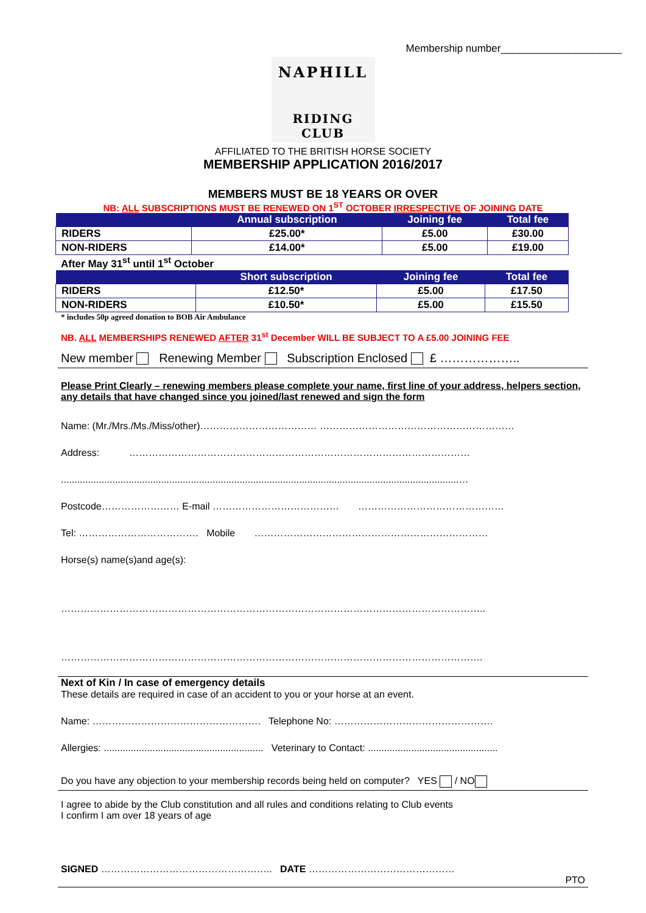Membership number_____________________
NAPHILL
RIDING CLUB
AFFILIATED TO THE BRITISH HORSE SOCIETY
MEMBERSHIP APPLICATION 2016/2017
MEMBERS MUST BE 18 YEARS OR OVER
NB: ALL SUBSCRIPTIONS MUST BE RENEWED ON 1<sup>ST</sup> OCTOBER IRRESPECTIVE OF JOINING DATE
| | Annual subscription | Joining fee | Total fee |
| --- | --- | --- | --- |
| RIDERS | £25.00* | £5.00 | £30.00 |
| NON-RIDERS | £14.00* | £5.00 | £19.00 |
After May 31<sup>st</sup> until 1<sup>st</sup> October
| | Short subscription | Joining fee | Total fee |
| --- | --- | --- | --- |
| RIDERS | £12.50* | £5.00 | £17.50 |
| NON-RIDERS | £10.50* | £5.00 | £15.50 |
* includes 50p agreed donation to BOB Air Ambulance
NB. ALL MEMBERSHIPS RENEWED AFTER 31<sup>st</sup> December WILL BE SUBJECT TO A £5.00 JOINING FEE
New member Renewing Member Subscription Enclosed £ ………………..
Please Print Clearly – renewing members please complete your name, first line of your address, helpers section, any details that have changed since you joined/last renewed and sign the form
Name: (Mr./Mrs./Ms./Miss/other)……………………………… ……………………………………………………
Address: ……………………………………………………………………………………………
...................................................................................................................................................…
Postcode…………………… E-mail ………………………………… ………………………………………
Tel: ………………………………. Mobile ………………………………………………………………
Horse(s) name(s)and age(s):
…………………………………………………………………………………………………………………..
………………………………………………………………………………………………………………….
Next of Kin / In case of emergency details
These details are required in case of an accident to you or your horse at an event.
Name: ……………………………………………. Telephone No: ………………………………………….
Allergies: ........................................................... Veterinary to Contact: ................................................
Do you have any objection to your membership records being held on computer? YES / NO
I agree to abide by the Club constitution and all rules and conditions relating to Club events
I confirm I am over 18 years of age
SIGNED …………………………………………….. DATE ………………………………………
PTO